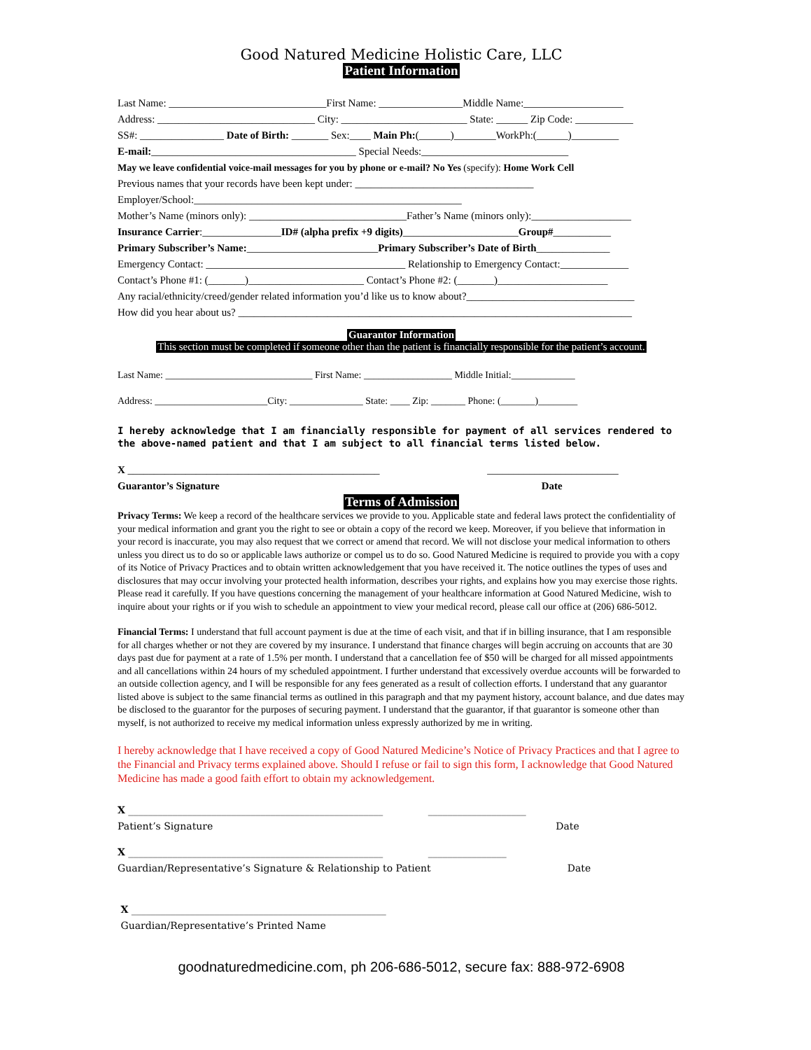Good Natured Medicine Holistic Care, LLC
Patient Information
Last Name: ______________________________First Name: ________________Middle Name:___________________
Address: ______________________________ City: ________________________ State: ______ Zip Code: ___________
SS#: ________________ Date of Birth: _______ Sex:____ Main Ph:(______)________WorkPh:(______)_________
E-mail:_______________________________________ Special Needs:____________________________
May we leave confidential voice-mail messages for you by phone or e-mail? No Yes (specify): Home Work Cell
Previous names that your records have been kept under: __________________________________
Employer/School:___________________________________________________
Mother’s Name (minors only): ______________________________Father’s Name (minors only):___________________
Insurance Carrier:_______________ID# (alpha prefix +9 digits)______________________Group#___________
Primary Subscriber’s Name:_________________________Primary Subscriber’s Date of Birth______________
Emergency Contact: ______________________________________ Relationship to Emergency Contact:_____________
Contact’s Phone #1: (_______)______________________ Contact’s Phone #2: (_______)_____________________
Any racial/ethnicity/creed/gender related information you’d like us to know about?________________________________
How did you hear about us? ___________________________________________________________________________
Guarantor Information
This section must be completed if someone other than the patient is financially responsible for the patient’s account.
Last Name: ______________________________ First Name: __________________ Middle Initial:_____________
Address: _______________________City: _______________ State: ____ Zip: _______ Phone: (_______)________
I hereby acknowledge that I am financially responsible for payment of all services rendered to the above-named patient and that I am subject to all financial terms listed below.
X ________________________________________________ _________________________
Guarantor’s Signature Date
Terms of Admission
Privacy Terms: We keep a record of the healthcare services we provide to you. Applicable state and federal laws protect the confidentiality of your medical information and grant you the right to see or obtain a copy of the record we keep. Moreover, if you believe that information in your record is inaccurate, you may also request that we correct or amend that record. We will not disclose your medical information to others unless you direct us to do so or applicable laws authorize or compel us to do so. Good Natured Medicine is required to provide you with a copy of its Notice of Privacy Practices and to obtain written acknowledgement that you have received it. The notice outlines the types of uses and disclosures that may occur involving your protected health information, describes your rights, and explains how you may exercise those rights. Please read it carefully. If you have questions concerning the management of your healthcare information at Good Natured Medicine, wish to inquire about your rights or if you wish to schedule an appointment to view your medical record, please call our office at (206) 686-5012.
Financial Terms: I understand that full account payment is due at the time of each visit, and that if in billing insurance, that I am responsible for all charges whether or not they are covered by my insurance. I understand that finance charges will begin accruing on accounts that are 30 days past due for payment at a rate of 1.5% per month. I understand that a cancellation fee of $50 will be charged for all missed appointments and all cancellations within 24 hours of my scheduled appointment. I further understand that excessively overdue accounts will be forwarded to an outside collection agency, and I will be responsible for any fees generated as a result of collection efforts. I understand that any guarantor listed above is subject to the same financial terms as outlined in this paragraph and that my payment history, account balance, and due dates may be disclosed to the guarantor for the purposes of securing payment. I understand that the guarantor, if that guarantor is someone other than myself, is not authorized to receive my medical information unless expressly authorized by me in writing.
I hereby acknowledge that I have received a copy of Good Natured Medicine’s Notice of Privacy Practices and that I agree to the Financial and Privacy terms explained above. Should I refuse or fail to sign this form, I acknowledge that Good Natured Medicine has made a good faith effort to obtain my acknowledgement.
X ____________________________________________________ ____________________
Patient’s Signature Date
X ____________________________________________________ ________________
Guardian/Representative’s Signature & Relationship to Patient Date
X ____________________________________________________
Guardian/Representative’s Printed Name
goodnaturedmedicine.com, ph 206-686-5012, secure fax: 888-972-6908